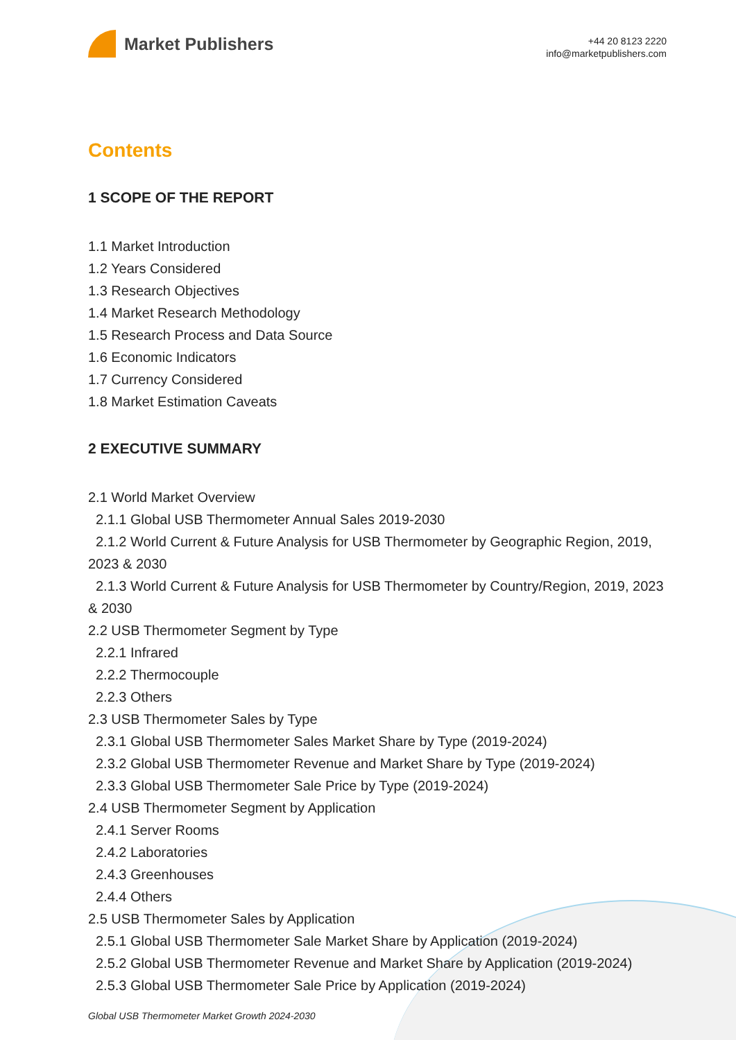Market Publishers
+44 20 8123 2220
info@marketpublishers.com
Contents
1 SCOPE OF THE REPORT
1.1 Market Introduction
1.2 Years Considered
1.3 Research Objectives
1.4 Market Research Methodology
1.5 Research Process and Data Source
1.6 Economic Indicators
1.7 Currency Considered
1.8 Market Estimation Caveats
2 EXECUTIVE SUMMARY
2.1 World Market Overview
2.1.1 Global USB Thermometer Annual Sales 2019-2030
2.1.2 World Current & Future Analysis for USB Thermometer by Geographic Region, 2019, 2023 & 2030
2.1.3 World Current & Future Analysis for USB Thermometer by Country/Region, 2019, 2023 & 2030
2.2 USB Thermometer Segment by Type
2.2.1 Infrared
2.2.2 Thermocouple
2.2.3 Others
2.3 USB Thermometer Sales by Type
2.3.1 Global USB Thermometer Sales Market Share by Type (2019-2024)
2.3.2 Global USB Thermometer Revenue and Market Share by Type (2019-2024)
2.3.3 Global USB Thermometer Sale Price by Type (2019-2024)
2.4 USB Thermometer Segment by Application
2.4.1 Server Rooms
2.4.2 Laboratories
2.4.3 Greenhouses
2.4.4 Others
2.5 USB Thermometer Sales by Application
2.5.1 Global USB Thermometer Sale Market Share by Application (2019-2024)
2.5.2 Global USB Thermometer Revenue and Market Share by Application (2019-2024)
2.5.3 Global USB Thermometer Sale Price by Application (2019-2024)
Global USB Thermometer Market Growth 2024-2030